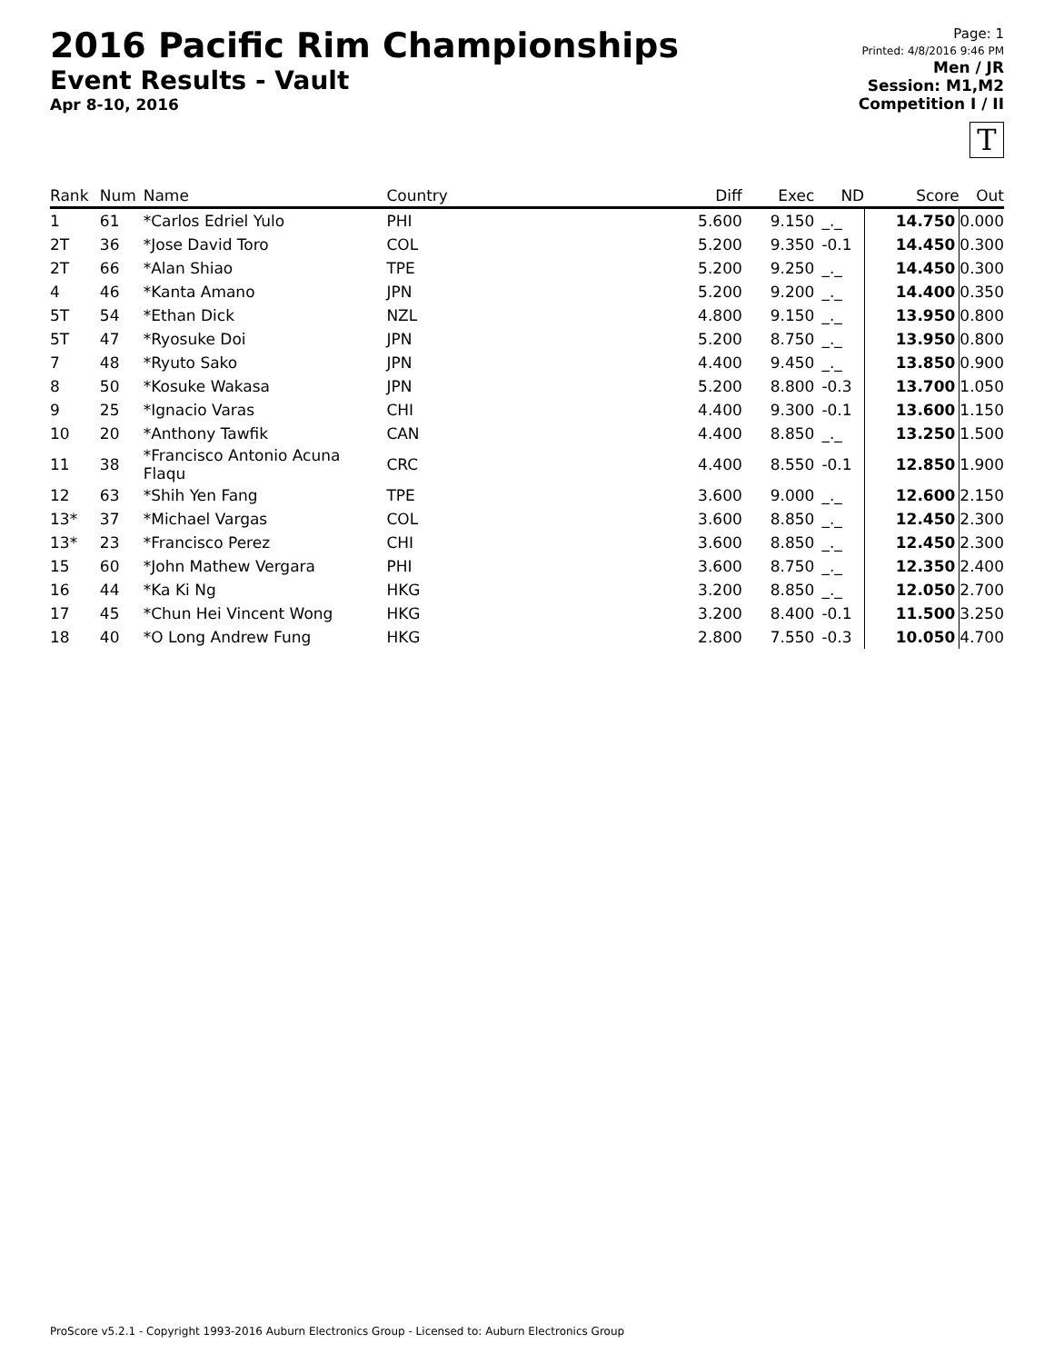2016 Pacific Rim Championships
Event Results - Vault
Apr 8-10, 2016
Page: 1
Printed: 4/8/2016 9:46 PM
Men / JR
Session: M1,M2
Competition I / II
T
| Rank | Num | Name | Country | Diff | Exec | ND | Score | Out |
| --- | --- | --- | --- | --- | --- | --- | --- | --- |
| 1 | 61 | *Carlos Edriel Yulo | PHI | 5.600 | 9.150 | _._ | 14.750 | 0.000 |
| 2T | 36 | *Jose David Toro | COL | 5.200 | 9.350 | -0.1 | 14.450 | 0.300 |
| 2T | 66 | *Alan Shiao | TPE | 5.200 | 9.250 | _._ | 14.450 | 0.300 |
| 4 | 46 | *Kanta Amano | JPN | 5.200 | 9.200 | _._ | 14.400 | 0.350 |
| 5T | 54 | *Ethan Dick | NZL | 4.800 | 9.150 | _._ | 13.950 | 0.800 |
| 5T | 47 | *Ryosuke Doi | JPN | 5.200 | 8.750 | _._ | 13.950 | 0.800 |
| 7 | 48 | *Ryuto Sako | JPN | 4.400 | 9.450 | _._ | 13.850 | 0.900 |
| 8 | 50 | *Kosuke Wakasa | JPN | 5.200 | 8.800 | -0.3 | 13.700 | 1.050 |
| 9 | 25 | *Ignacio Varas | CHI | 4.400 | 9.300 | -0.1 | 13.600 | 1.150 |
| 10 | 20 | *Anthony Tawfik | CAN | 4.400 | 8.850 | _._ | 13.250 | 1.500 |
| 11 | 38 | *Francisco Antonio Acuna Flaqu | CRC | 4.400 | 8.550 | -0.1 | 12.850 | 1.900 |
| 12 | 63 | *Shih Yen Fang | TPE | 3.600 | 9.000 | _._ | 12.600 | 2.150 |
| 13* | 37 | *Michael Vargas | COL | 3.600 | 8.850 | _._ | 12.450 | 2.300 |
| 13* | 23 | *Francisco Perez | CHI | 3.600 | 8.850 | _._ | 12.450 | 2.300 |
| 15 | 60 | *John Mathew Vergara | PHI | 3.600 | 8.750 | _._ | 12.350 | 2.400 |
| 16 | 44 | *Ka Ki Ng | HKG | 3.200 | 8.850 | _._ | 12.050 | 2.700 |
| 17 | 45 | *Chun Hei Vincent Wong | HKG | 3.200 | 8.400 | -0.1 | 11.500 | 3.250 |
| 18 | 40 | *O Long Andrew Fung | HKG | 2.800 | 7.550 | -0.3 | 10.050 | 4.700 |
ProScore v5.2.1 - Copyright 1993-2016 Auburn Electronics Group - Licensed to: Auburn Electronics Group